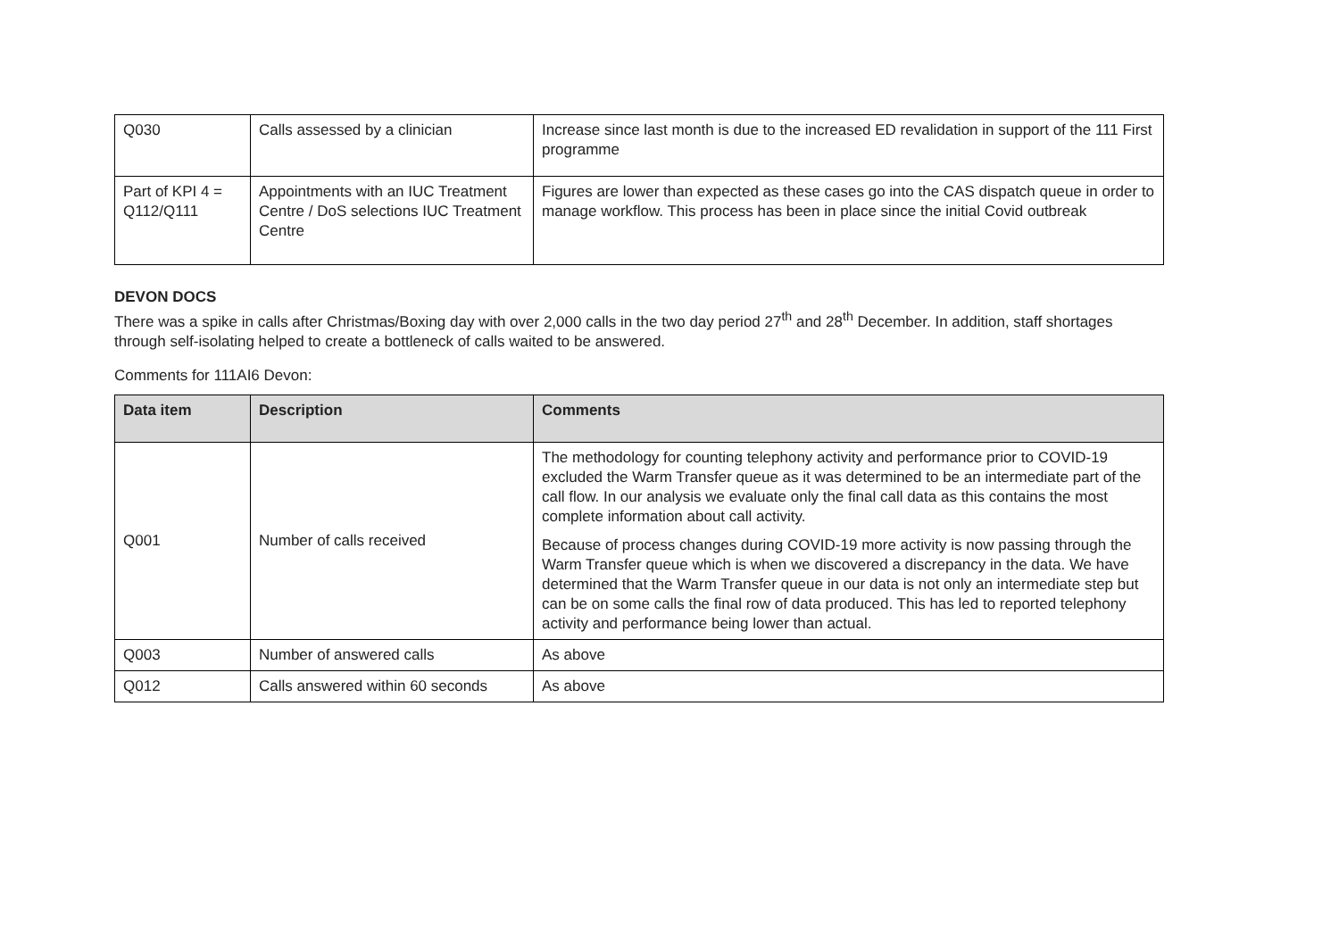| Q030 | Calls assessed by a clinician | Increase since last month is due to the increased ED revalidation in support of the 111 First programme |
| Part of KPI 4 = Q112/Q111 | Appointments with an IUC Treatment Centre / DoS selections IUC Treatment Centre | Figures are lower than expected as these cases go into the CAS dispatch queue in order to manage workflow. This process has been in place since the initial Covid outbreak |
DEVON DOCS
There was a spike in calls after Christmas/Boxing day with over 2,000 calls in the two day period 27<sup>th</sup> and 28<sup>th</sup> December. In addition, staff shortages through self-isolating helped to create a bottleneck of calls waited to be answered.
Comments for 111AI6 Devon:
| Data item | Description | Comments |
| --- | --- | --- |
| Q001 | Number of calls received | The methodology for counting telephony activity and performance prior to COVID-19 excluded the Warm Transfer queue as it was determined to be an intermediate part of the call flow. In our analysis we evaluate only the final call data as this contains the most complete information about call activity. Because of process changes during COVID-19 more activity is now passing through the Warm Transfer queue which is when we discovered a discrepancy in the data. We have determined that the Warm Transfer queue in our data is not only an intermediate step but can be on some calls the final row of data produced. This has led to reported telephony activity and performance being lower than actual. |
| Q003 | Number of answered calls | As above |
| Q012 | Calls answered within 60 seconds | As above |